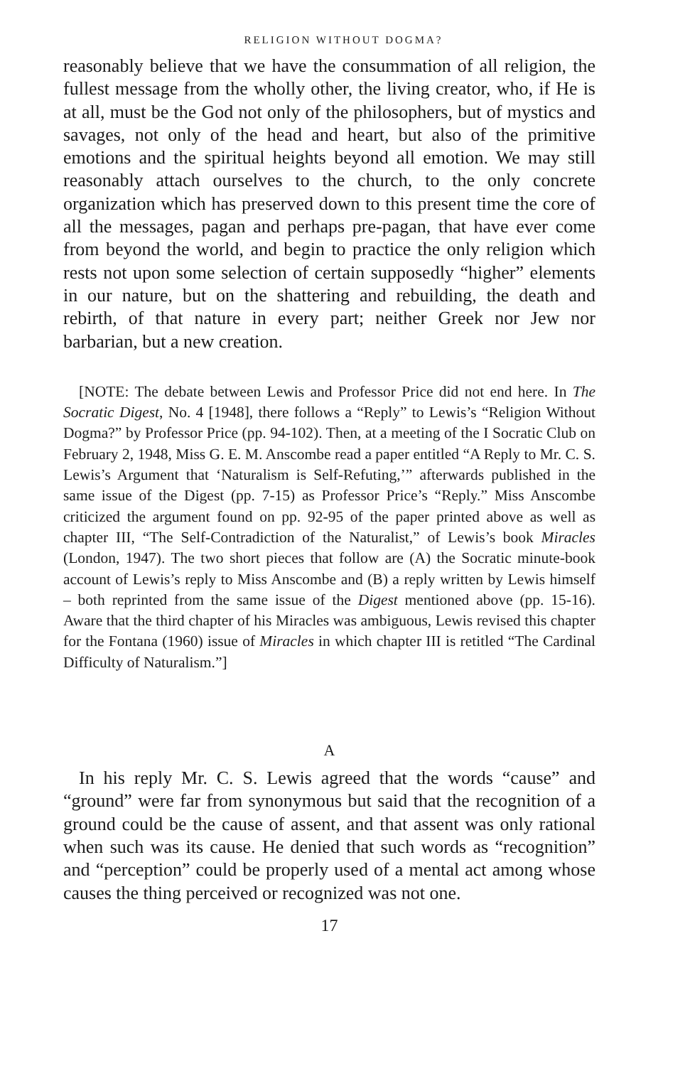RELIGION WITHOUT DOGMA?
reasonably believe that we have the consummation of all religion, the fullest message from the wholly other, the living creator, who, if He is at all, must be the God not only of the philosophers, but of mystics and savages, not only of the head and heart, but also of the primitive emotions and the spiritual heights beyond all emotion. We may still reasonably attach ourselves to the church, to the only concrete organization which has preserved down to this present time the core of all the messages, pagan and perhaps pre-pagan, that have ever come from beyond the world, and begin to practice the only religion which rests not upon some selection of certain supposedly “higher” elements in our nature, but on the shattering and rebuilding, the death and rebirth, of that nature in every part; neither Greek nor Jew nor barbarian, but a new creation.
[NOTE: The debate between Lewis and Professor Price did not end here. In The Socratic Digest, No. 4 [1948], there follows a “Reply” to Lewis’s “Religion Without Dogma?” by Professor Price (pp. 94-102). Then, at a meeting of the I Socratic Club on February 2, 1948, Miss G. E. M. Anscombe read a paper entitled “A Reply to Mr. C. S. Lewis’s Argument that ‘Naturalism is Self-Refuting,’” afterwards published in the same issue of the Digest (pp. 7-15) as Professor Price’s “Reply.” Miss Anscombe criticized the argument found on pp. 92-95 of the paper printed above as well as chapter III, “The Self-Contradiction of the Naturalist,” of Lewis’s book Miracles (London, 1947). The two short pieces that follow are (A) the Socratic minute-book account of Lewis’s reply to Miss Anscombe and (B) a reply written by Lewis himself – both reprinted from the same issue of the Digest mentioned above (pp. 15-16). Aware that the third chapter of his Miracles was ambiguous, Lewis revised this chapter for the Fontana (1960) issue of Miracles in which chapter III is retitled “The Cardinal Difficulty of Naturalism.”]
A
In his reply Mr. C. S. Lewis agreed that the words “cause” and “ground” were far from synonymous but said that the recognition of a ground could be the cause of assent, and that assent was only rational when such was its cause. He denied that such words as “recognition” and “perception” could be properly used of a mental act among whose causes the thing perceived or recognized was not one.
17